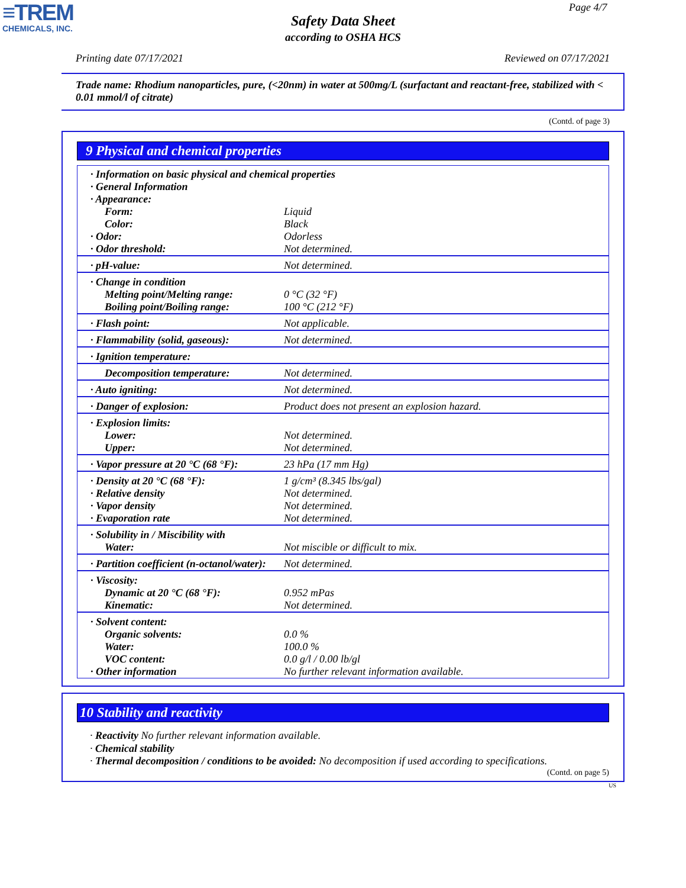≡TREM
CHEMICALS, INC.
Page 4/7
Safety Data Sheet
according to OSHA HCS
Printing date 07/17/2021 Reviewed on 07/17/2021
Trade name: Rhodium nanoparticles, pure, (<20nm) in water at 500mg/L (surfactant and reactant-free, stabilized with < 0.01 mmol/l of citrate)
(Contd. of page 3)
9 Physical and chemical properties
| · Information on basic physical and chemical properties | |
| · General Information | |
| · Appearance: | |
| Form: | Liquid |
| Color: | Black |
| · Odor: | Odorless |
| · Odor threshold: | Not determined. |
| · pH-value: | Not determined. |
| · Change in condition | |
| Melting point/Melting range: | 0 °C (32 °F) |
| Boiling point/Boiling range: | 100 °C (212 °F) |
| · Flash point: | Not applicable. |
| · Flammability (solid, gaseous): | Not determined. |
| · Ignition temperature: | |
| Decomposition temperature: | Not determined. |
| · Auto igniting: | Not determined. |
| · Danger of explosion: | Product does not present an explosion hazard. |
| · Explosion limits: | |
| Lower: | Not determined. |
| Upper: | Not determined. |
| · Vapor pressure at 20 °C (68 °F): | 23 hPa (17 mm Hg) |
| · Density at 20 °C (68 °F): | 1 g/cm³ (8.345 lbs/gal) |
| · Relative density | Not determined. |
| · Vapor density | Not determined. |
| · Evaporation rate | Not determined. |
| · Solubility in / Miscibility with | |
| Water: | Not miscible or difficult to mix. |
| · Partition coefficient (n-octanol/water): | Not determined. |
| · Viscosity: | |
| Dynamic at 20 °C (68 °F): | 0.952 mPas |
| Kinematic: | Not determined. |
| · Solvent content: | |
| Organic solvents: | 0.0 % |
| Water: | 100.0 % |
| VOC content: | 0.0 g/l / 0.00 lb/gl |
| · Other information | No further relevant information available. |
10 Stability and reactivity
· Reactivity No further relevant information available.
· Chemical stability
· Thermal decomposition / conditions to be avoided: No decomposition if used according to specifications.
(Contd. on page 5)
US